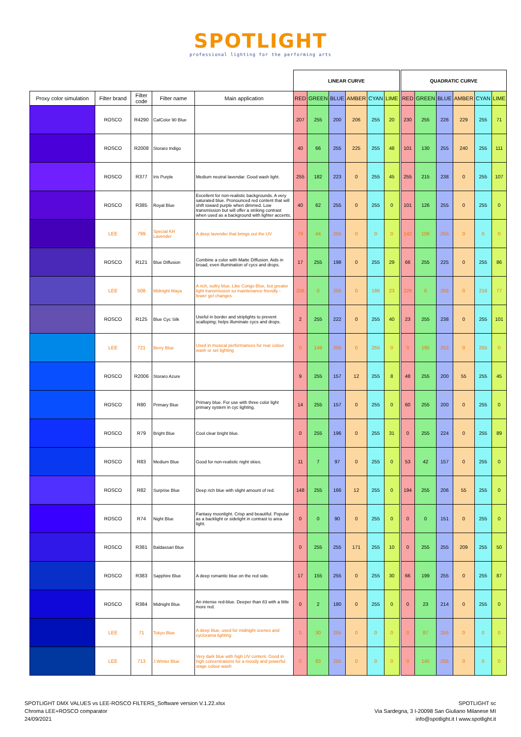SPOTLIGHT
professional lighting for the performing arts
| | | | | | LINEAR CURVE | | | | | | | QUADRATIC CURVE | | | | | |
| Proxy color simulation | Filter brand | Filter code | Filter name | Main application | RED | GREEN | BLUE | AMBER | CYAN | LIME | | RED | GREEN | BLUE | AMBER | CYAN | LIME |
| | ROSCO | R4290 | CalColor 90 Blue | | 207 | 255 | 200 | 206 | 255 | 20 | | 230 | 255 | 226 | 229 | 255 | 71 |
| | ROSCO | R2008 | Storaro Indigo | | 40 | 66 | 255 | 225 | 255 | 48 | | 101 | 130 | 255 | 240 | 255 | 111 |
| | ROSCO | R377 | Iris Purple | Medium neutral lavendar. Good wash light. | 255 | 182 | 223 | 0 | 255 | 45 | | 255 | 215 | 238 | 0 | 255 | 107 |
| | ROSCO | R385 | Royal Blue | Excellent for non-realistic backgrounds. A very saturated blue. Pronounced red content that will shift toward purple when dimmed. Low transmission but will offer a striking contrast when used as a background with lighter accents. | 40 | 62 | 255 | 0 | 255 | 0 | | 101 | 126 | 255 | 0 | 255 | 0 |
| | LEE | 799 | Special KH Lavender | A deep lavender that brings out the UV | 79 | 44 | 255 | 0 | 0 | 0 | | 142 | 106 | 255 | 0 | 0 | 0 |
| | ROSCO | R121 | Blue Diffusion | Combine a color with Matte Diffusion. Aids in broad, even illumination of cycs and drops. | 17 | 255 | 198 | 0 | 255 | 29 | | 66 | 255 | 225 | 0 | 255 | 86 |
| | LEE | 508 | Midnight Maya | A rich, sultry blue. Like Congo Blue, but greater light transmission so maintenance friendly - fewer gel changes | 206 | 0 | 255 | 0 | 186 | 23 | | 229 | 0 | 255 | 0 | 218 | 77 |
| | ROSCO | R125 | Blue Cyc Silk | Useful in border and striplights to prevent scalloping; helps illuminate cycs and drops. | 2 | 255 | 222 | 0 | 255 | 40 | | 23 | 255 | 238 | 0 | 255 | 101 |
| | LEE | 721 | Berry Blue | Used in musical performances for rear colour wash or set lighting | 0 | 149 | 250 | 0 | 255 | 0 | | 0 | 195 | 252 | 0 | 255 | 0 |
| | ROSCO | R2006 | Storaro Azure | | 9 | 255 | 157 | 12 | 255 | 8 | | 48 | 255 | 200 | 55 | 255 | 45 |
| | ROSCO | R80 | Primary Blue | Primary blue. For use with three color light primary system in cyc lighting. | 14 | 255 | 157 | 0 | 255 | 0 | | 60 | 255 | 200 | 0 | 255 | 0 |
| | ROSCO | R79 | Bright Blue | Cool clear bright blue. | 0 | 255 | 196 | 0 | 255 | 31 | | 0 | 255 | 224 | 0 | 255 | 89 |
| | ROSCO | R83 | Medium Blue | Good for non-realistic night skies. | 11 | 7 | 97 | 0 | 255 | 0 | | 53 | 42 | 157 | 0 | 255 | 0 |
| | ROSCO | R82 | Surprise Blue | Deep rich blue with slight amount of red. | 148 | 255 | 166 | 12 | 255 | 0 | | 194 | 255 | 206 | 55 | 255 | 0 |
| | ROSCO | R74 | Night Blue | Fantasy moonlight. Crisp and beautiful. Popular as a backlight or sidelight in contrast to area light. | 0 | 0 | 90 | 0 | 255 | 0 | | 0 | 0 | 151 | 0 | 255 | 0 |
| | ROSCO | R381 | Baldassari Blue | | 0 | 255 | 255 | 171 | 255 | 10 | | 0 | 255 | 255 | 209 | 255 | 50 |
| | ROSCO | R383 | Sapphire Blue | A deep romantic blue on the red side. | 17 | 155 | 255 | 0 | 255 | 30 | | 66 | 199 | 255 | 0 | 255 | 87 |
| | ROSCO | R384 | Midnight Blue | An intense red-blue. Deeper than 83 with a little more red. | 0 | 2 | 180 | 0 | 255 | 0 | | 0 | 23 | 214 | 0 | 255 | 0 |
| | LEE | 71 | Tokyo Blue | A deep blue, used for midnight scenes and cyclorama lighting | 0 | 30 | 255 | 0 | 0 | 0 | | 0 | 87 | 255 | 0 | 0 | 0 |
| | LEE | 713 | J.Winter Blue | Very dark blue with high UV content. Good in high concentrations for a moody and powerful stage colour wash | 0 | 83 | 255 | 0 | 0 | 0 | | 0 | 145 | 255 | 0 | 0 | 0 |
SPOTLIGHT DMX VALUES vs LEE-ROSCO FILTERS_Software version V.1.22.xlsx
Chroma LEE+ROSCO comparator
24/09/2021
SPOTLIGHT sc
Via Sardegna, 3 I-20098 San Giuliano Milanese MI
info@spotlight.it I www.spotlight.it